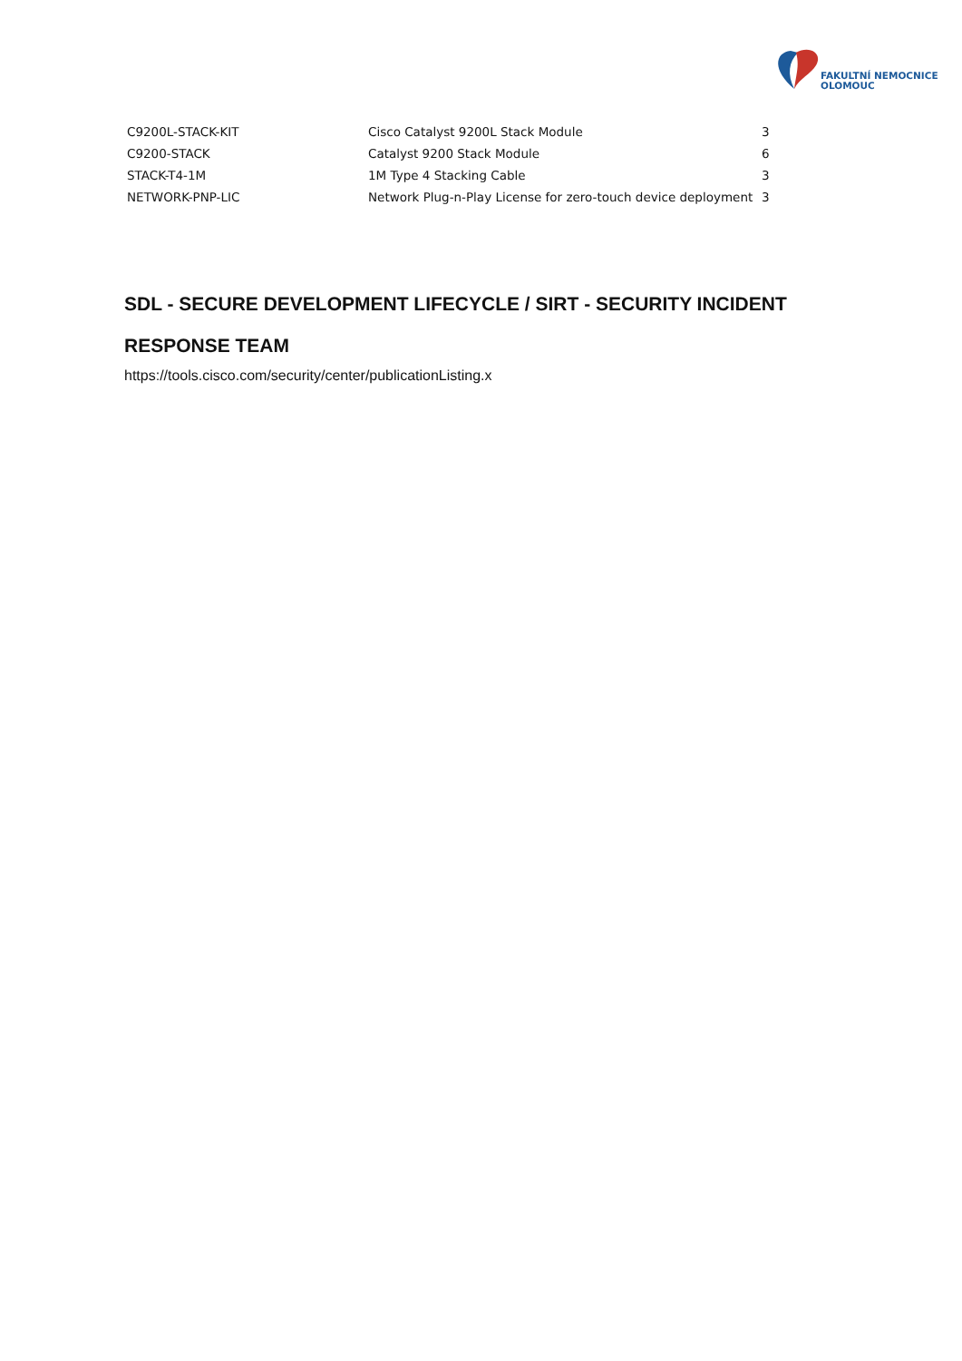FAKULTNÍ NEMOCNICE
OLOMOUC
| C9200L-STACK-KIT | Cisco Catalyst 9200L Stack Module | 3 |
| C9200-STACK | Catalyst 9200 Stack Module | 6 |
| STACK-T4-1M | 1M Type 4 Stacking Cable | 3 |
| NETWORK-PNP-LIC | Network Plug-n-Play License for zero-touch device deployment | 3 |
SDL - SECURE DEVELOPMENT LIFECYCLE / SIRT - SECURITY INCIDENT RESPONSE TEAM
https://tools.cisco.com/security/center/publicationListing.x